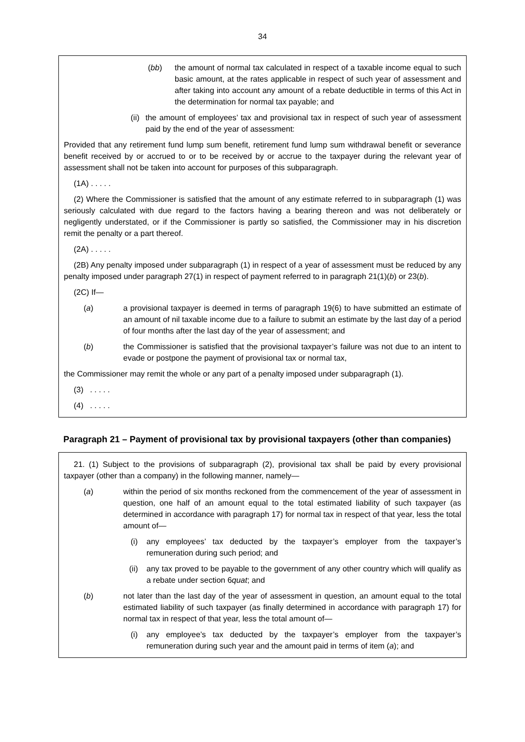34
(bb) the amount of normal tax calculated in respect of a taxable income equal to such basic amount, at the rates applicable in respect of such year of assessment and after taking into account any amount of a rebate deductible in terms of this Act in the determination for normal tax payable; and
(ii) the amount of employees’ tax and provisional tax in respect of such year of assessment paid by the end of the year of assessment:
Provided that any retirement fund lump sum benefit, retirement fund lump sum withdrawal benefit or severance benefit received by or accrued to or to be received by or accrue to the taxpayer during the relevant year of assessment shall not be taken into account for purposes of this subparagraph.
(1A) . . . . .
(2) Where the Commissioner is satisfied that the amount of any estimate referred to in subparagraph (1) was seriously calculated with due regard to the factors having a bearing thereon and was not deliberately or negligently understated, or if the Commissioner is partly so satisfied, the Commissioner may in his discretion remit the penalty or a part thereof.
(2A) . . . . .
(2B) Any penalty imposed under subparagraph (1) in respect of a year of assessment must be reduced by any penalty imposed under paragraph 27(1) in respect of payment referred to in paragraph 21(1)(b) or 23(b).
(2C) If—
(a) a provisional taxpayer is deemed in terms of paragraph 19(6) to have submitted an estimate of an amount of nil taxable income due to a failure to submit an estimate by the last day of a period of four months after the last day of the year of assessment; and
(b) the Commissioner is satisfied that the provisional taxpayer’s failure was not due to an intent to evade or postpone the payment of provisional tax or normal tax,
the Commissioner may remit the whole or any part of a penalty imposed under subparagraph (1).
(3) . . . . .
(4) . . . . .
Paragraph 21 – Payment of provisional tax by provisional taxpayers (other than companies)
21. (1) Subject to the provisions of subparagraph (2), provisional tax shall be paid by every provisional taxpayer (other than a company) in the following manner, namely—
(a) within the period of six months reckoned from the commencement of the year of assessment in question, one half of an amount equal to the total estimated liability of such taxpayer (as determined in accordance with paragraph 17) for normal tax in respect of that year, less the total amount of—
(i) any employees’ tax deducted by the taxpayer’s employer from the taxpayer’s remuneration during such period; and
(ii) any tax proved to be payable to the government of any other country which will qualify as a rebate under section 6quat; and
(b) not later than the last day of the year of assessment in question, an amount equal to the total estimated liability of such taxpayer (as finally determined in accordance with paragraph 17) for normal tax in respect of that year, less the total amount of—
(i) any employee’s tax deducted by the taxpayer’s employer from the taxpayer’s remuneration during such year and the amount paid in terms of item (a); and